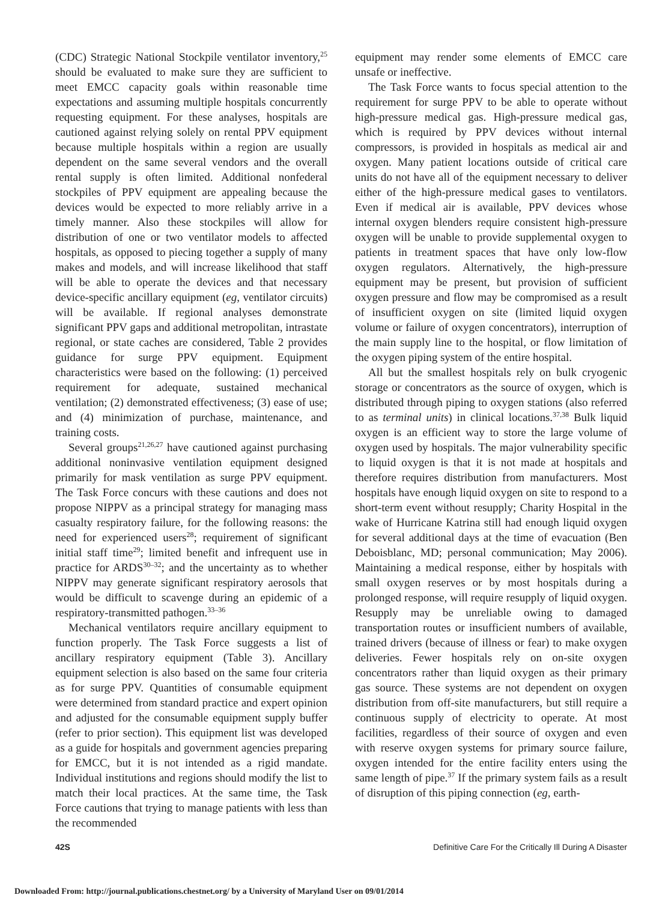(CDC) Strategic National Stockpile ventilator inventory,<sup>25</sup> should be evaluated to make sure they are sufficient to meet EMCC capacity goals within reasonable time expectations and assuming multiple hospitals concurrently requesting equipment. For these analyses, hospitals are cautioned against relying solely on rental PPV equipment because multiple hospitals within a region are usually dependent on the same several vendors and the overall rental supply is often limited. Additional nonfederal stockpiles of PPV equipment are appealing because the devices would be expected to more reliably arrive in a timely manner. Also these stockpiles will allow for distribution of one or two ventilator models to affected hospitals, as opposed to piecing together a supply of many makes and models, and will increase likelihood that staff will be able to operate the devices and that necessary device-specific ancillary equipment (eg, ventilator circuits) will be available. If regional analyses demonstrate significant PPV gaps and additional metropolitan, intrastate regional, or state caches are considered, Table 2 provides guidance for surge PPV equipment. Equipment characteristics were based on the following: (1) perceived requirement for adequate, sustained mechanical ventilation; (2) demonstrated effectiveness; (3) ease of use; and (4) minimization of purchase, maintenance, and training costs.
Several groups<sup>21,26,27</sup> have cautioned against purchasing additional noninvasive ventilation equipment designed primarily for mask ventilation as surge PPV equipment. The Task Force concurs with these cautions and does not propose NIPPV as a principal strategy for managing mass casualty respiratory failure, for the following reasons: the need for experienced users<sup>28</sup>; requirement of significant initial staff time<sup>29</sup>; limited benefit and infrequent use in practice for ARDS<sup>30–32</sup>; and the uncertainty as to whether NIPPV may generate significant respiratory aerosols that would be difficult to scavenge during an epidemic of a respiratory-transmitted pathogen.<sup>33–36</sup>
Mechanical ventilators require ancillary equipment to function properly. The Task Force suggests a list of ancillary respiratory equipment (Table 3). Ancillary equipment selection is also based on the same four criteria as for surge PPV. Quantities of consumable equipment were determined from standard practice and expert opinion and adjusted for the consumable equipment supply buffer (refer to prior section). This equipment list was developed as a guide for hospitals and government agencies preparing for EMCC, but it is not intended as a rigid mandate. Individual institutions and regions should modify the list to match their local practices. At the same time, the Task Force cautions that trying to manage patients with less than the recommended
equipment may render some elements of EMCC care unsafe or ineffective.
The Task Force wants to focus special attention to the requirement for surge PPV to be able to operate without high-pressure medical gas. High-pressure medical gas, which is required by PPV devices without internal compressors, is provided in hospitals as medical air and oxygen. Many patient locations outside of critical care units do not have all of the equipment necessary to deliver either of the high-pressure medical gases to ventilators. Even if medical air is available, PPV devices whose internal oxygen blenders require consistent high-pressure oxygen will be unable to provide supplemental oxygen to patients in treatment spaces that have only low-flow oxygen regulators. Alternatively, the high-pressure equipment may be present, but provision of sufficient oxygen pressure and flow may be compromised as a result of insufficient oxygen on site (limited liquid oxygen volume or failure of oxygen concentrators), interruption of the main supply line to the hospital, or flow limitation of the oxygen piping system of the entire hospital.
All but the smallest hospitals rely on bulk cryogenic storage or concentrators as the source of oxygen, which is distributed through piping to oxygen stations (also referred to as terminal units) in clinical locations.<sup>37,38</sup> Bulk liquid oxygen is an efficient way to store the large volume of oxygen used by hospitals. The major vulnerability specific to liquid oxygen is that it is not made at hospitals and therefore requires distribution from manufacturers. Most hospitals have enough liquid oxygen on site to respond to a short-term event without resupply; Charity Hospital in the wake of Hurricane Katrina still had enough liquid oxygen for several additional days at the time of evacuation (Ben Deboisblanc, MD; personal communication; May 2006). Maintaining a medical response, either by hospitals with small oxygen reserves or by most hospitals during a prolonged response, will require resupply of liquid oxygen. Resupply may be unreliable owing to damaged transportation routes or insufficient numbers of available, trained drivers (because of illness or fear) to make oxygen deliveries. Fewer hospitals rely on on-site oxygen concentrators rather than liquid oxygen as their primary gas source. These systems are not dependent on oxygen distribution from off-site manufacturers, but still require a continuous supply of electricity to operate. At most facilities, regardless of their source of oxygen and even with reserve oxygen systems for primary source failure, oxygen intended for the entire facility enters using the same length of pipe.<sup>37</sup> If the primary system fails as a result of disruption of this piping connection (eg, earth-
42S Definitive Care For the Critically Ill During A Disaster
Downloaded From: http://journal.publications.chestnet.org/ by a University of Maryland User on 09/01/2014